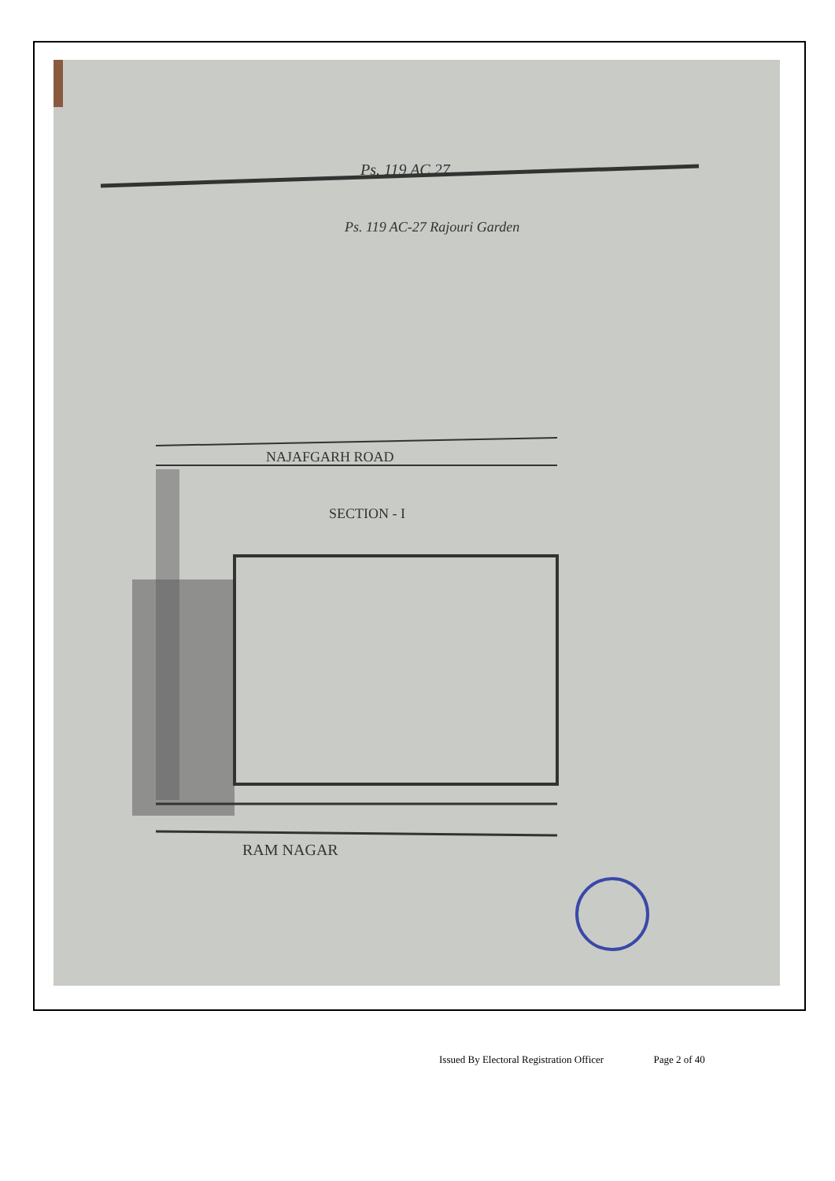Ps. 119 AC.27
Ps. 119 AC-27 Rajouri Garden
NAJAFGARH ROAD
SECTION - I
RAM NAGAR
Issued By Electoral Registration Officer Page 2 of 40